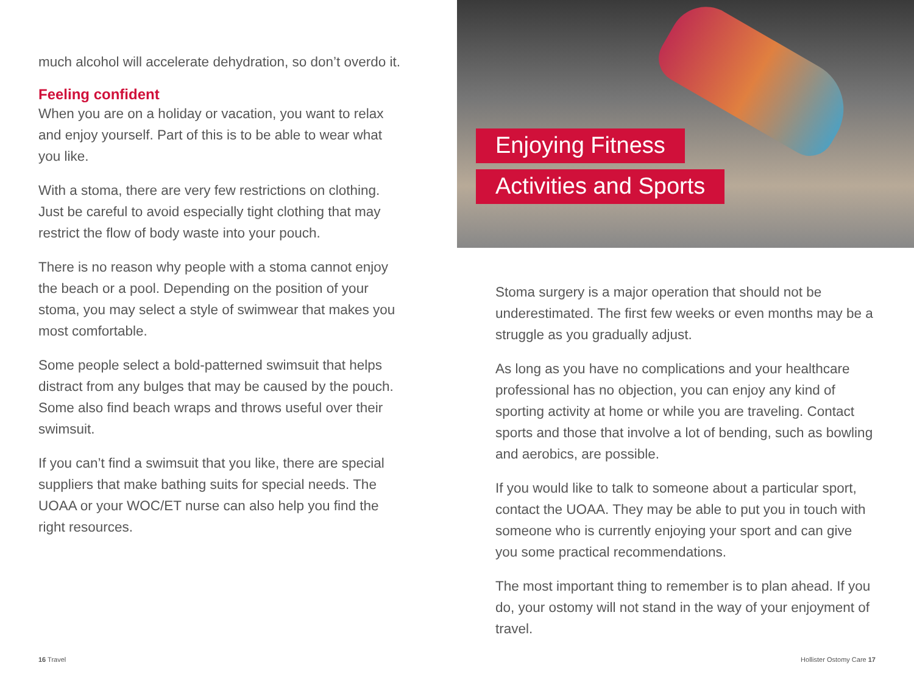much alcohol will accelerate dehydration, so don’t overdo it.
Feeling confident
When you are on a holiday or vacation, you want to relax and enjoy yourself. Part of this is to be able to wear what you like.
With a stoma, there are very few restrictions on clothing. Just be careful to avoid especially tight clothing that may restrict the flow of body waste into your pouch.
There is no reason why people with a stoma cannot enjoy the beach or a pool. Depending on the position of your stoma, you may select a style of swimwear that makes you most comfortable.
Some people select a bold-patterned swimsuit that helps distract from any bulges that may be caused by the pouch. Some also find beach wraps and throws useful over their swimsuit.
If you can’t find a swimsuit that you like, there are special suppliers that make bathing suits for special needs. The UOAA or your WOC/ET nurse can also help you find the right resources.
16 Travel
Enjoying Fitness
Activities and Sports
Stoma surgery is a major operation that should not be underestimated. The first few weeks or even months may be a struggle as you gradually adjust.
As long as you have no complications and your healthcare professional has no objection, you can enjoy any kind of sporting activity at home or while you are traveling. Contact sports and those that involve a lot of bending, such as bowling and aerobics, are possible.
If you would like to talk to someone about a particular sport, contact the UOAA. They may be able to put you in touch with someone who is currently enjoying your sport and can give you some practical recommendations.
The most important thing to remember is to plan ahead. If you do, your ostomy will not stand in the way of your enjoyment of travel.
Hollister Ostomy Care 17